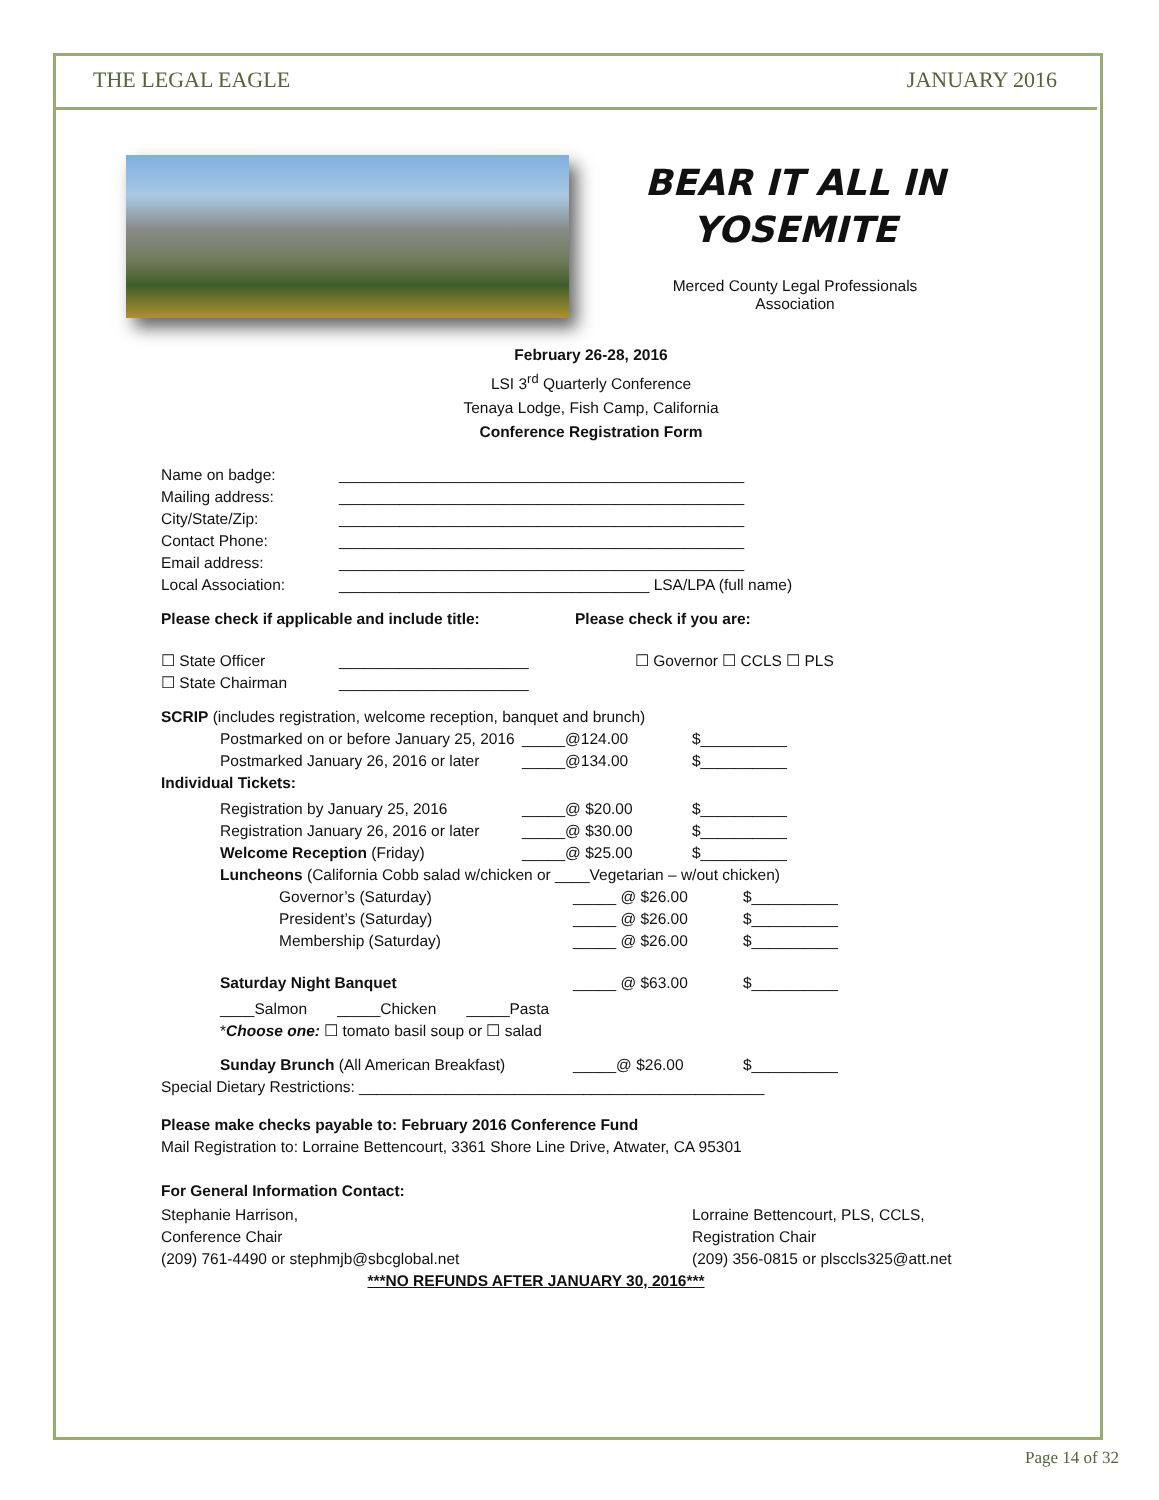THE LEGAL EAGLE JANUARY 2016
BEAR IT ALL IN
YOSEMITE
Merced County Legal Professionals
Association
February 26-28, 2016
LSI 3<sup>rd</sup> Quarterly Conference
Tenaya Lodge, Fish Camp, California
Conference Registration Form
Name on badge: _______________________________________________
Mailing address: _______________________________________________
City/State/Zip: _______________________________________________
Contact Phone: _______________________________________________
Email address: _______________________________________________
Local Association: ____________________________________ LSA/LPA (full name)
Please check if applicable and include title: Please check if you are:
☐ State Officer ______________________ ☐ Governor ☐ CCLS ☐ PLS
☐ State Chairman ______________________
SCRIP (includes registration, welcome reception, banquet and brunch)
Postmarked on or before January 25, 2016 _____@124.00 $__________
Postmarked January 26, 2016 or later _____@134.00 $__________
Individual Tickets:
Registration by January 25, 2016 _____@ $20.00 $__________
Registration January 26, 2016 or later _____@ $30.00 $__________
Welcome Reception (Friday) _____@ $25.00 $__________
Luncheons (California Cobb salad w/chicken or ____Vegetarian – w/out chicken)
Governor’s (Saturday) _____ @ $26.00 $__________
President’s (Saturday) _____ @ $26.00 $__________
Membership (Saturday) _____ @ $26.00 $__________
Saturday Night Banquet _____ @ $63.00 $__________
____Salmon _____Chicken _____Pasta
*Choose one: ☐ tomato basil soup or ☐ salad
Sunday Brunch (All American Breakfast) _____@ $26.00 $__________
Special Dietary Restrictions: _______________________________________________
Please make checks payable to: February 2016 Conference Fund
Mail Registration to: Lorraine Bettencourt, 3361 Shore Line Drive, Atwater, CA 95301
For General Information Contact:
Stephanie Harrison,
Conference Chair
(209) 761-4490 or stephmjb@sbcglobal.net
Lorraine Bettencourt, PLS, CCLS,
Registration Chair
(209) 356-0815 or plsccls325@att.net
***NO REFUNDS AFTER JANUARY 30, 2016***
Page 14 of 32